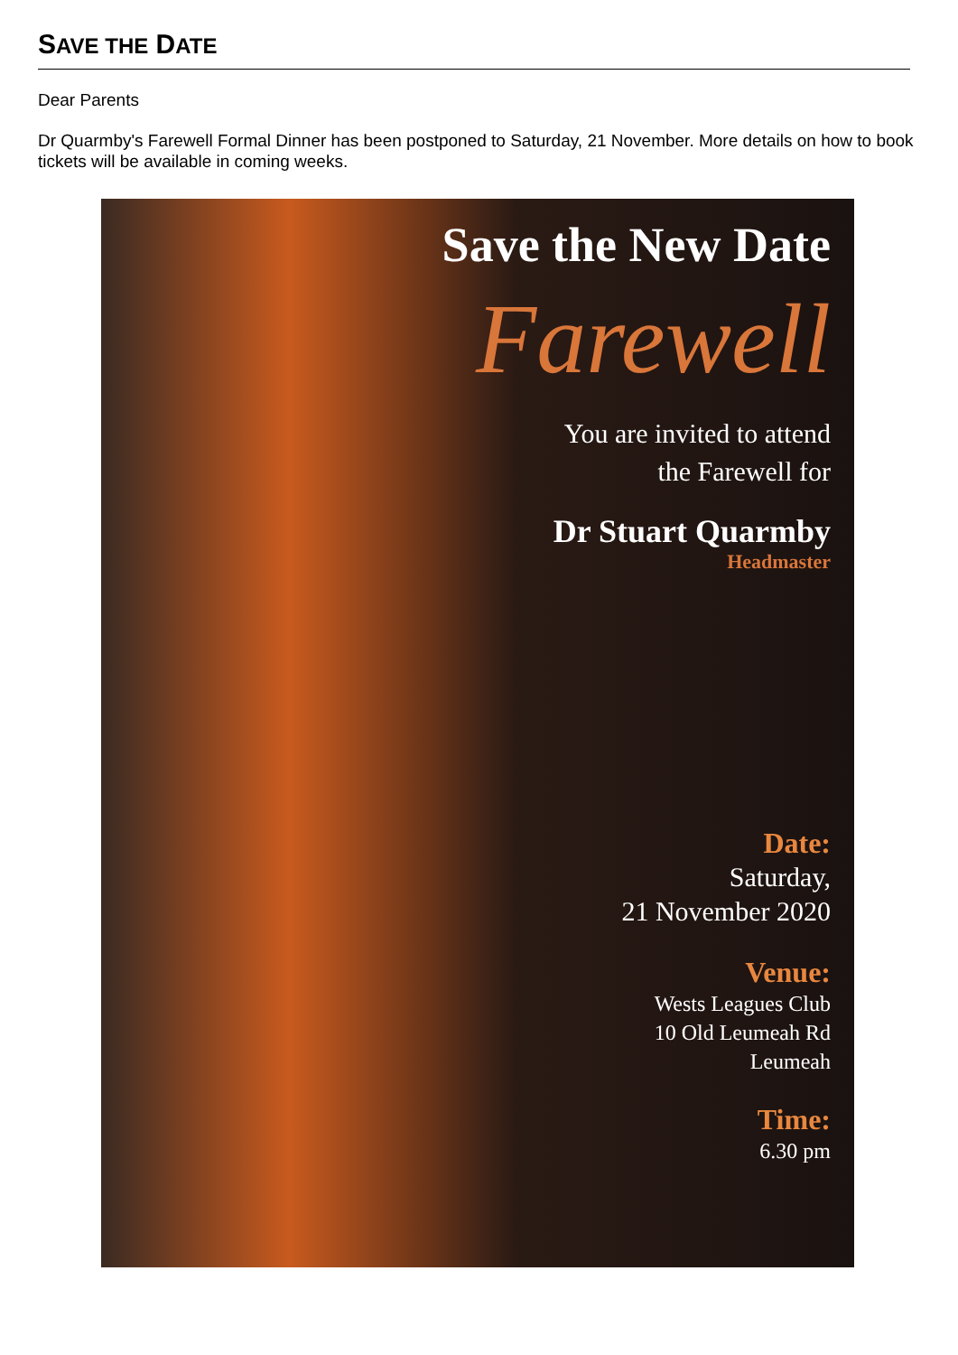SAVE THE DATE
Dear Parents
Dr Quarmby's Farewell Formal Dinner has been postponed to Saturday, 21 November. More details on how to book tickets will be available in coming weeks.
Save the New Date
Farewell
You are invited to attend
the Farewell for
Dr Stuart Quarmby
Headmaster
Date:
Saturday,
21 November 2020
Venue:
Wests Leagues Club
10 Old Leumeah Rd
Leumeah
Time:
6.30 pm